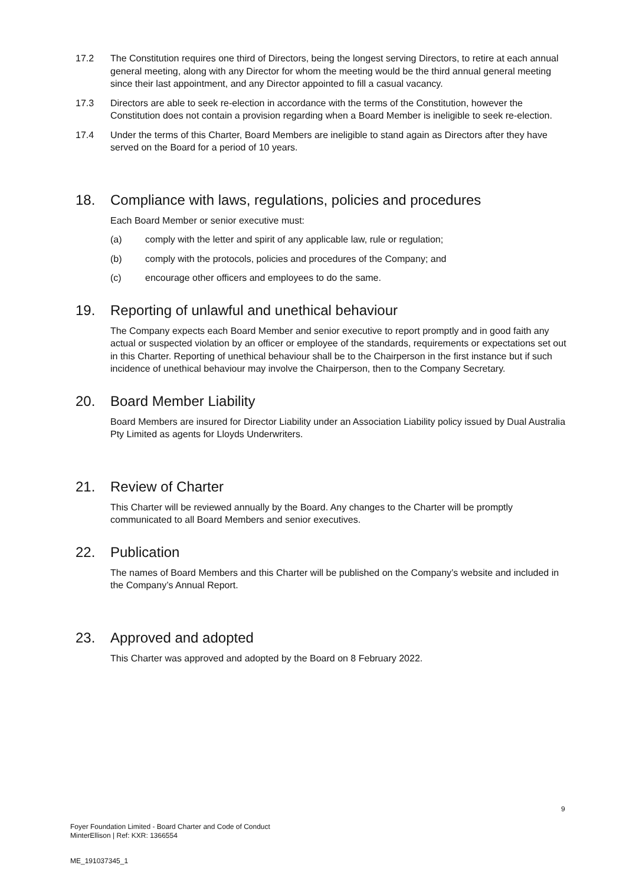17.2 The Constitution requires one third of Directors, being the longest serving Directors, to retire at each annual general meeting, along with any Director for whom the meeting would be the third annual general meeting since their last appointment, and any Director appointed to fill a casual vacancy.
17.3 Directors are able to seek re-election in accordance with the terms of the Constitution, however the Constitution does not contain a provision regarding when a Board Member is ineligible to seek re-election.
17.4 Under the terms of this Charter, Board Members are ineligible to stand again as Directors after they have served on the Board for a period of 10 years.
18. Compliance with laws, regulations, policies and procedures
Each Board Member or senior executive must:
(a) comply with the letter and spirit of any applicable law, rule or regulation;
(b) comply with the protocols, policies and procedures of the Company; and
(c) encourage other officers and employees to do the same.
19. Reporting of unlawful and unethical behaviour
The Company expects each Board Member and senior executive to report promptly and in good faith any actual or suspected violation by an officer or employee of the standards, requirements or expectations set out in this Charter. Reporting of unethical behaviour shall be to the Chairperson in the first instance but if such incidence of unethical behaviour may involve the Chairperson, then to the Company Secretary.
20. Board Member Liability
Board Members are insured for Director Liability under an Association Liability policy issued by Dual Australia Pty Limited as agents for Lloyds Underwriters.
21. Review of Charter
This Charter will be reviewed annually by the Board. Any changes to the Charter will be promptly communicated to all Board Members and senior executives.
22. Publication
The names of Board Members and this Charter will be published on the Company’s website and included in the Company’s Annual Report.
23. Approved and adopted
This Charter was approved and adopted by the Board on 8 February 2022.
9
Foyer Foundation Limited - Board Charter and Code of Conduct
MinterEllison | Ref: KXR: 1366554
ME_191037345_1